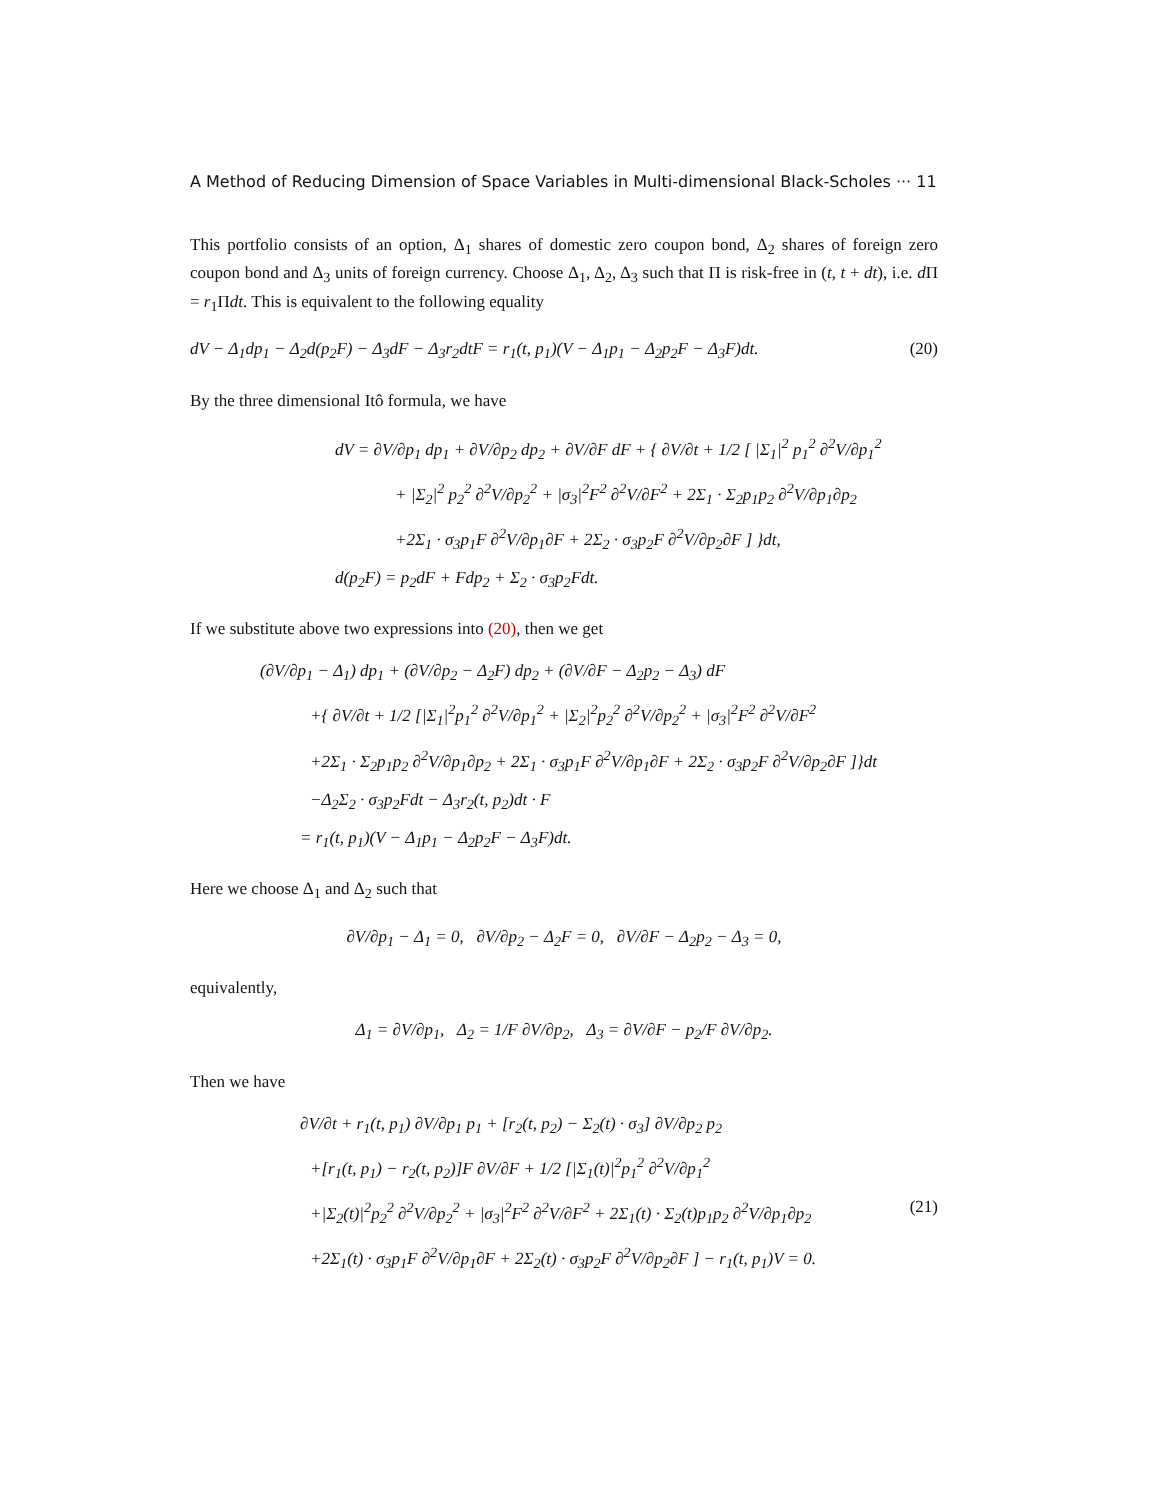A Method of Reducing Dimension of Space Variables in Multi-dimensional Black-Scholes ··· 11
This portfolio consists of an option, Δ<sub>1</sub> shares of domestic zero coupon bond, Δ<sub>2</sub> shares of foreign zero coupon bond and Δ<sub>3</sub> units of foreign currency. Choose Δ<sub>1</sub>, Δ<sub>2</sub>, Δ<sub>3</sub> such that Π is risk-free in (t, t + dt), i.e. d Π = r<sub>1</sub>Πdt. This is equivalent to the following equality
dV − Δ<sub>1</sub>dp<sub>1</sub> − Δ<sub>2</sub>d(p<sub>2</sub>F) − Δ<sub>3</sub>dF − Δ<sub>3</sub>r<sub>2</sub>dtF = r<sub>1</sub>(t, p<sub>1</sub>)(V − Δ<sub>1</sub>p<sub>1</sub> − Δ<sub>2</sub>p<sub>2</sub>F − Δ<sub>3</sub>F)dt. (20)
By the three dimensional Itô formula, we have
dV = ∂V/∂p<sub>1</sub> dp<sub>1</sub> + ∂V/∂p<sub>2</sub> dp<sub>2</sub> + ∂V/∂F dF + { ∂V/∂t + 1/2 [ |Σ<sub>1</sub>|<sup>2</sup> p<sub>1</sub><sup>2</sup> ∂<sup>2</sup>V/∂p<sub>1</sub><sup>2</sup>
+ |Σ<sub>2</sub>|<sup>2</sup> p<sub>2</sub><sup>2</sup> ∂<sup>2</sup>V/∂p<sub>2</sub><sup>2</sup> + |σ<sub>3</sub>|<sup>2</sup>F<sup>2</sup> ∂<sup>2</sup>V/∂F<sup>2</sup> + 2Σ<sub>1</sub> · Σ<sub>2</sub>p<sub>1</sub>p<sub>2</sub> ∂<sup>2</sup>V/∂p<sub>1</sub>∂p<sub>2</sub>
+2Σ<sub>1</sub> · σ<sub>3</sub>p<sub>1</sub>F ∂<sup>2</sup>V/∂p<sub>1</sub>∂F + 2Σ<sub>2</sub> · σ<sub>3</sub>p<sub>2</sub>F ∂<sup>2</sup>V/∂p<sub>2</sub>∂F ] }dt,
d(p<sub>2</sub>F) = p<sub>2</sub>dF + Fdp<sub>2</sub> + Σ<sub>2</sub> · σ<sub>3</sub>p<sub>2</sub>Fdt.
If we substitute above two expressions into (20), then we get
(∂V/∂p<sub>1</sub> − Δ<sub>1</sub>) dp<sub>1</sub> + (∂V/∂p<sub>2</sub> − Δ<sub>2</sub>F) dp<sub>2</sub> + (∂V/∂F − Δ<sub>2</sub>p<sub>2</sub> − Δ<sub>3</sub>) dF
+{ ∂V/∂t + 1/2 [|Σ<sub>1</sub>|<sup>2</sup>p<sub>1</sub><sup>2</sup> ∂<sup>2</sup>V/∂p<sub>1</sub><sup>2</sup> + |Σ<sub>2</sub>|<sup>2</sup>p<sub>2</sub><sup>2</sup> ∂<sup>2</sup>V/∂p<sub>2</sub><sup>2</sup> + |σ<sub>3</sub>|<sup>2</sup>F<sup>2</sup> ∂<sup>2</sup>V/∂F<sup>2</sup>
+2Σ<sub>1</sub> · Σ<sub>2</sub>p<sub>1</sub>p<sub>2</sub> ∂<sup>2</sup>V/∂p<sub>1</sub>∂p<sub>2</sub> + 2Σ<sub>1</sub> · σ<sub>3</sub>p<sub>1</sub>F ∂<sup>2</sup>V/∂p<sub>1</sub>∂F + 2Σ<sub>2</sub> · σ<sub>3</sub>p<sub>2</sub>F ∂<sup>2</sup>V/∂p<sub>2</sub>∂F ]}dt
−Δ<sub>2</sub>Σ<sub>2</sub> · σ<sub>3</sub>p<sub>2</sub>Fdt − Δ<sub>3</sub>r<sub>2</sub>(t, p<sub>2</sub>)dt · F
= r<sub>1</sub>(t, p<sub>1</sub>)(V − Δ<sub>1</sub>p<sub>1</sub> − Δ<sub>2</sub>p<sub>2</sub>F − Δ<sub>3</sub>F)dt.
Here we choose Δ<sub>1</sub> and Δ<sub>2</sub> such that
∂V/∂p<sub>1</sub> − Δ<sub>1</sub> = 0, ∂V/∂p<sub>2</sub> − Δ<sub>2</sub>F = 0, ∂V/∂F − Δ<sub>2</sub>p<sub>2</sub> − Δ<sub>3</sub> = 0,
equivalently,
Δ<sub>1</sub> = ∂V/∂p<sub>1</sub>, Δ<sub>2</sub> = 1/F ∂V/∂p<sub>2</sub>, Δ<sub>3</sub> = ∂V/∂F − p<sub>2</sub>/F ∂V/∂p<sub>2</sub>.
Then we have
∂V/∂t + r<sub>1</sub>(t, p<sub>1</sub>) ∂V/∂p<sub>1</sub> p<sub>1</sub> + [r<sub>2</sub>(t, p<sub>2</sub>) − Σ<sub>2</sub>(t) · σ<sub>3</sub>] ∂V/∂p<sub>2</sub> p<sub>2</sub>
+[r<sub>1</sub>(t, p<sub>1</sub>) − r<sub>2</sub>(t, p<sub>2</sub>)]F ∂V/∂F + 1/2 [|Σ<sub>1</sub>(t)|<sup>2</sup>p<sub>1</sub><sup>2</sup> ∂<sup>2</sup>V/∂p<sub>1</sub><sup>2</sup>
+|Σ<sub>2</sub>(t)|<sup>2</sup>p<sub>2</sub><sup>2</sup> ∂<sup>2</sup>V/∂p<sub>2</sub><sup>2</sup> + |σ<sub>3</sub>|<sup>2</sup>F<sup>2</sup> ∂<sup>2</sup>V/∂F<sup>2</sup> + 2Σ<sub>1</sub>(t) · Σ<sub>2</sub>(t)p<sub>1</sub>p<sub>2</sub> ∂<sup>2</sup>V/∂p<sub>1</sub>∂p<sub>2</sub> (21)
+2Σ<sub>1</sub>(t) · σ<sub>3</sub>p<sub>1</sub>F ∂<sup>2</sup>V/∂p<sub>1</sub>∂F + 2Σ<sub>2</sub>(t) · σ<sub>3</sub>p<sub>2</sub>F ∂<sup>2</sup>V/∂p<sub>2</sub>∂F ] − r<sub>1</sub>(t, p<sub>1</sub>)V = 0.